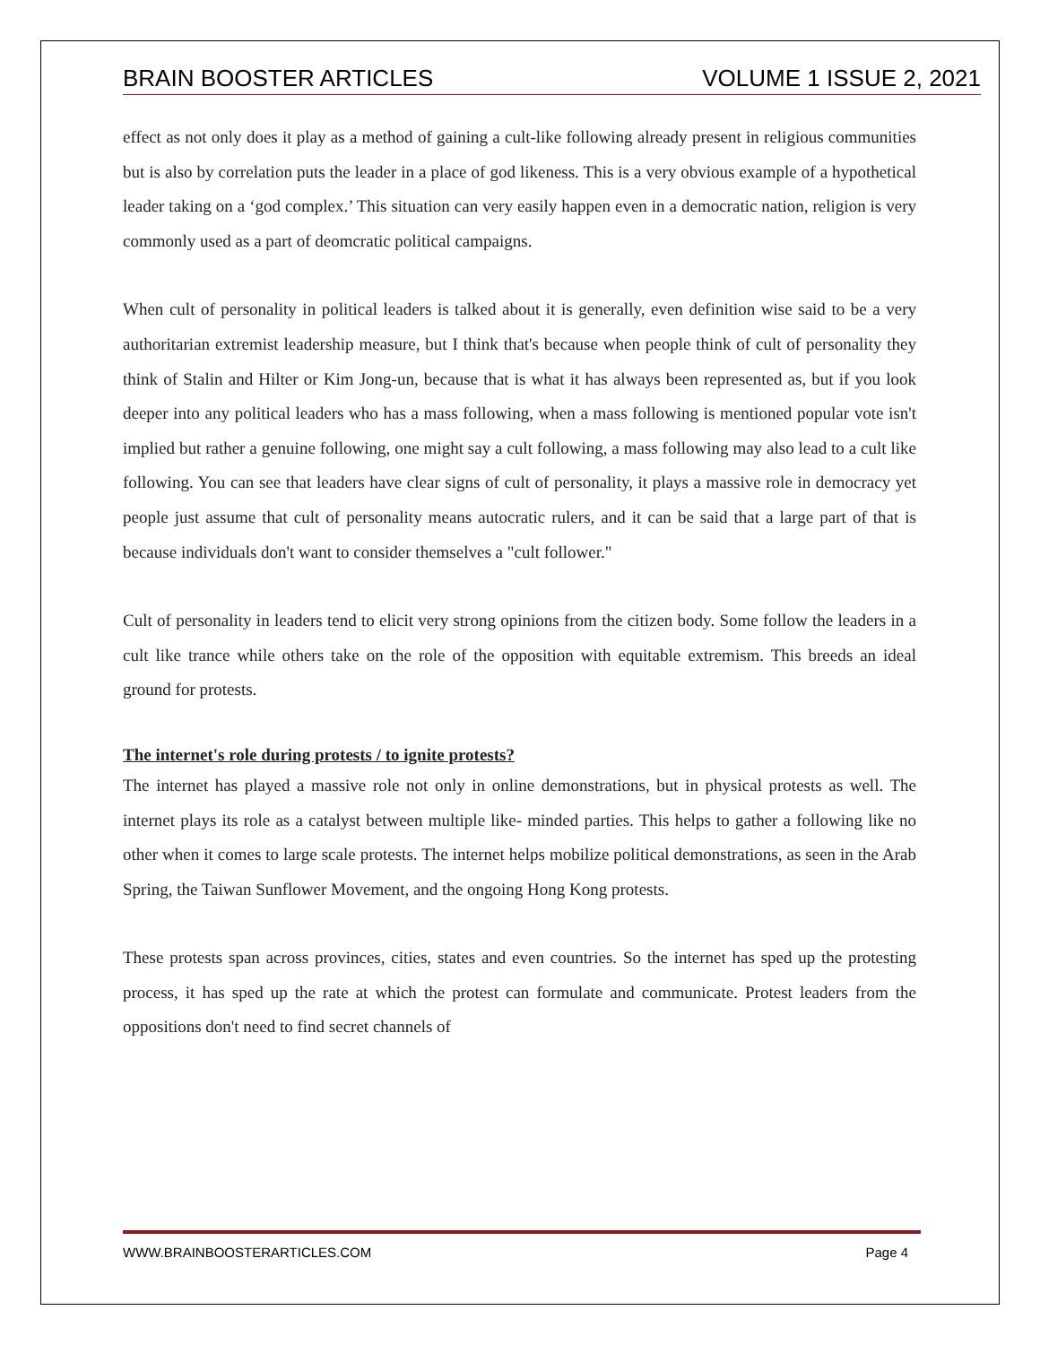BRAIN BOOSTER ARTICLES VOLUME 1 ISSUE 2, 2021
effect as not only does it play as a method of gaining a cult-like following already present in religious communities but is also by correlation puts the leader in a place of god likeness. This is a very obvious example of a hypothetical leader taking on a ‘god complex.’ This situation can very easily happen even in a democratic nation, religion is very commonly used as a part of deomcratic political campaigns.
When cult of personality in political leaders is talked about it is generally, even definition wise said to be a very authoritarian extremist leadership measure, but I think that's because when people think of cult of personality they think of Stalin and Hilter or Kim Jong-un, because that is what it has always been represented as, but if you look deeper into any political leaders who has a mass following, when a mass following is mentioned popular vote isn't implied but rather a genuine following, one might say a cult following, a mass following may also lead to a cult like following. You can see that leaders have clear signs of cult of personality, it plays a massive role in democracy yet people just assume that cult of personality means autocratic rulers, and it can be said that a large part of that is because individuals don't want to consider themselves a "cult follower."
Cult of personality in leaders tend to elicit very strong opinions from the citizen body. Some follow the leaders in a cult like trance while others take on the role of the opposition with equitable extremism. This breeds an ideal ground for protests.
The internet's role during protests / to ignite protests?
The internet has played a massive role not only in online demonstrations, but in physical protests as well. The internet plays its role as a catalyst between multiple like- minded parties. This helps to gather a following like no other when it comes to large scale protests. The internet helps mobilize political demonstrations, as seen in the Arab Spring, the Taiwan Sunflower Movement, and the ongoing Hong Kong protests.
These protests span across provinces, cities, states and even countries. So the internet has sped up the protesting process, it has sped up the rate at which the protest can formulate and communicate. Protest leaders from the oppositions don't need to find secret channels of
WWW.BRAINBOOSTERARTICLES.COM Page 4